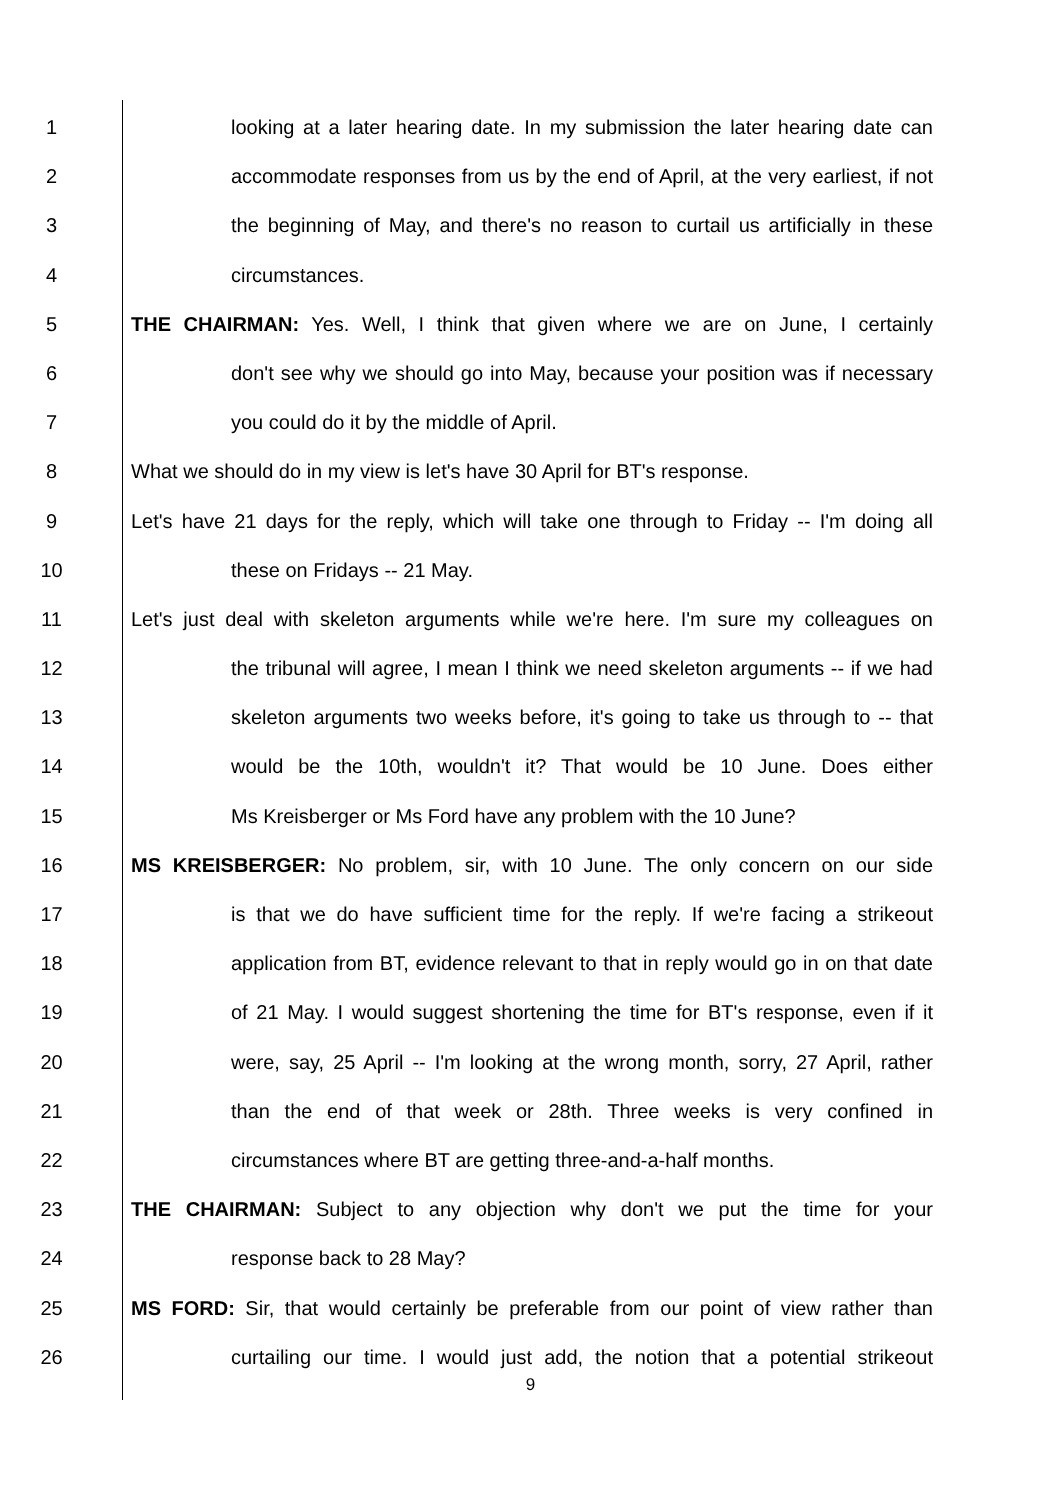1 looking at a later hearing date. In my submission the later hearing date can
2 accommodate responses from us by the end of April, at the very earliest, if not
3 the beginning of May, and there's no reason to curtail us artificially in these
4 circumstances.
5 THE CHAIRMAN: Yes. Well, I think that given where we are on June, I certainly
6 don't see why we should go into May, because your position was if necessary
7 you could do it by the middle of April.
8 What we should do in my view is let's have 30 April for BT's response.
9 Let's have 21 days for the reply, which will take one through to Friday -- I'm doing all
10 these on Fridays -- 21 May.
11 Let's just deal with skeleton arguments while we're here. I'm sure my colleagues on
12 the tribunal will agree, I mean I think we need skeleton arguments -- if we had
13 skeleton arguments two weeks before, it's going to take us through to -- that
14 would be the 10th, wouldn't it? That would be 10 June. Does either
15 Ms Kreisberger or Ms Ford have any problem with the 10 June?
16 MS KREISBERGER: No problem, sir, with 10 June. The only concern on our side
17 is that we do have sufficient time for the reply. If we're facing a strikeout
18 application from BT, evidence relevant to that in reply would go in on that date
19 of 21 May. I would suggest shortening the time for BT's response, even if it
20 were, say, 25 April -- I'm looking at the wrong month, sorry, 27 April, rather
21 than the end of that week or 28th. Three weeks is very confined in
22 circumstances where BT are getting three-and-a-half months.
23 THE CHAIRMAN: Subject to any objection why don't we put the time for your
24 response back to 28 May?
25 MS FORD: Sir, that would certainly be preferable from our point of view rather than
26 curtailing our time. I would just add, the notion that a potential strikeout
9